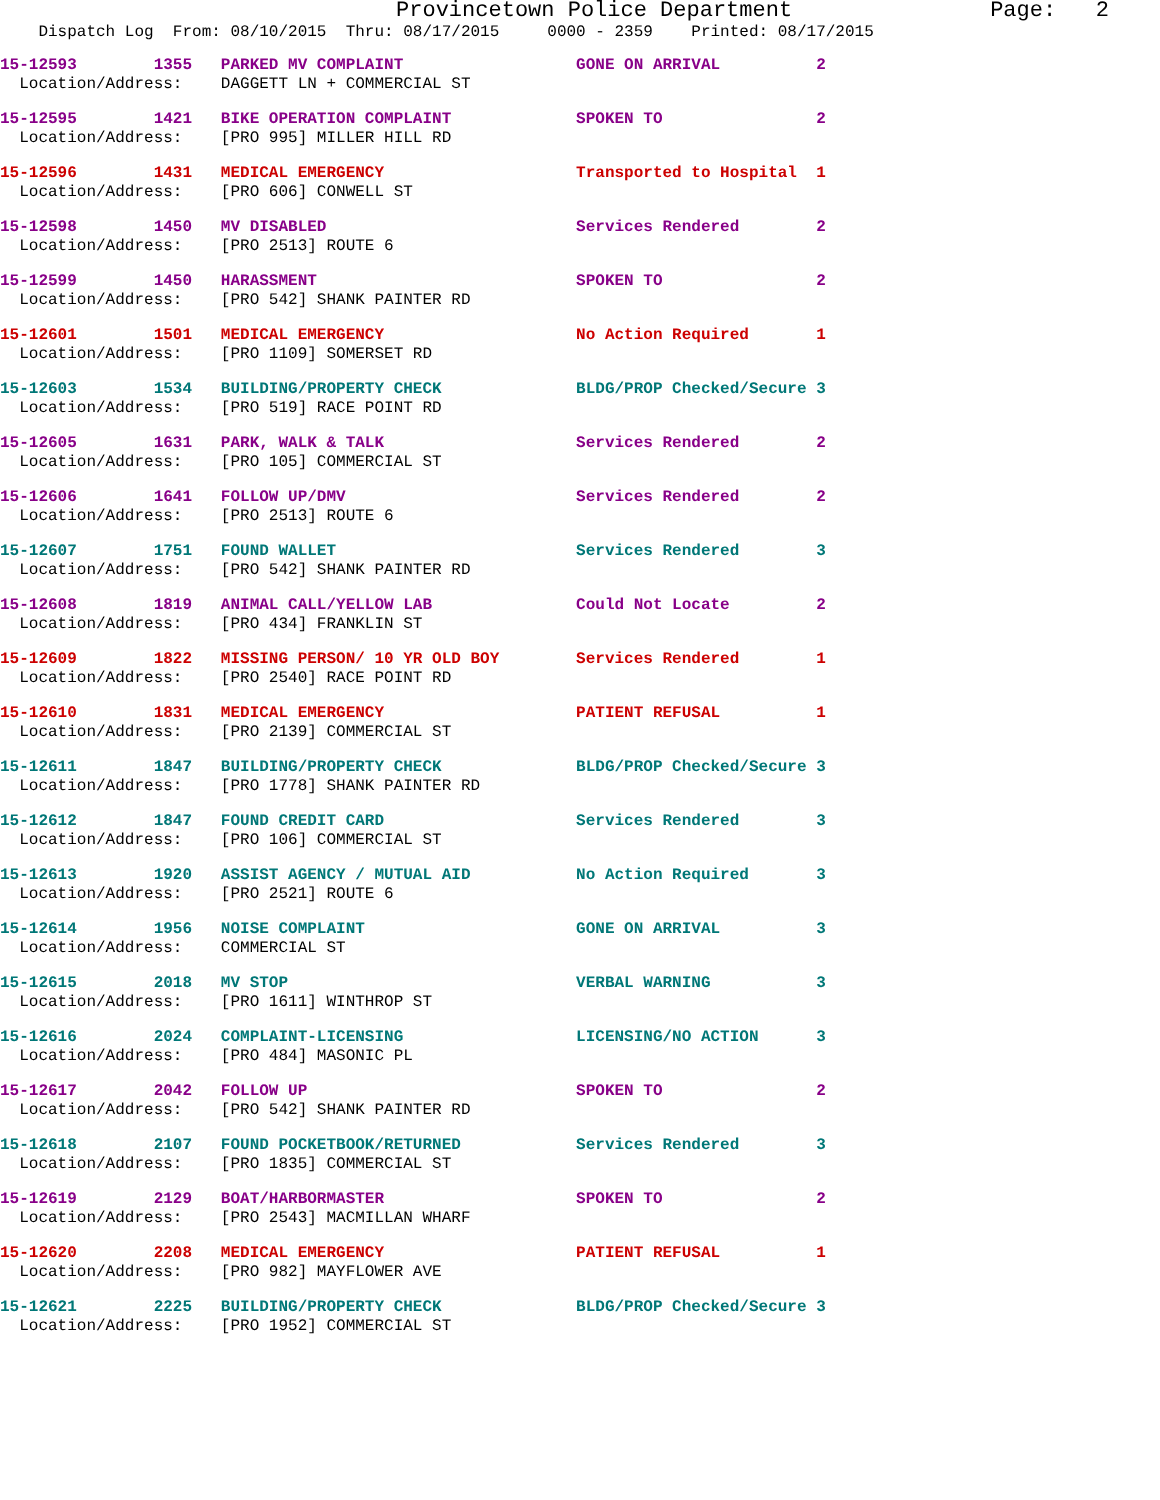Provincetown Police Department Page: 2
Dispatch Log From: 08/10/2015 Thru: 08/17/2015 0000 - 2359 Printed: 08/17/2015
15-12593 1355 PARKED MV COMPLAINT GONE ON ARRIVAL 2 Location/Address: DAGGETT LN + COMMERCIAL ST
15-12595 1421 BIKE OPERATION COMPLAINT SPOKEN TO 2 Location/Address: [PRO 995] MILLER HILL RD
15-12596 1431 MEDICAL EMERGENCY Transported to Hospital 1 Location/Address: [PRO 606] CONWELL ST
15-12598 1450 MV DISABLED Services Rendered 2 Location/Address: [PRO 2513] ROUTE 6
15-12599 1450 HARASSMENT SPOKEN TO 2 Location/Address: [PRO 542] SHANK PAINTER RD
15-12601 1501 MEDICAL EMERGENCY No Action Required 1 Location/Address: [PRO 1109] SOMERSET RD
15-12603 1534 BUILDING/PROPERTY CHECK BLDG/PROP Checked/Secure 3 Location/Address: [PRO 519] RACE POINT RD
15-12605 1631 PARK, WALK & TALK Services Rendered 2 Location/Address: [PRO 105] COMMERCIAL ST
15-12606 1641 FOLLOW UP/DMV Services Rendered 2 Location/Address: [PRO 2513] ROUTE 6
15-12607 1751 FOUND WALLET Services Rendered 3 Location/Address: [PRO 542] SHANK PAINTER RD
15-12608 1819 ANIMAL CALL/YELLOW LAB Could Not Locate 2 Location/Address: [PRO 434] FRANKLIN ST
15-12609 1822 MISSING PERSON/ 10 YR OLD BOY Services Rendered 1 Location/Address: [PRO 2540] RACE POINT RD
15-12610 1831 MEDICAL EMERGENCY PATIENT REFUSAL 1 Location/Address: [PRO 2139] COMMERCIAL ST
15-12611 1847 BUILDING/PROPERTY CHECK BLDG/PROP Checked/Secure 3 Location/Address: [PRO 1778] SHANK PAINTER RD
15-12612 1847 FOUND CREDIT CARD Services Rendered 3 Location/Address: [PRO 106] COMMERCIAL ST
15-12613 1920 ASSIST AGENCY / MUTUAL AID No Action Required 3 Location/Address: [PRO 2521] ROUTE 6
15-12614 1956 NOISE COMPLAINT GONE ON ARRIVAL 3 Location/Address: COMMERCIAL ST
15-12615 2018 MV STOP VERBAL WARNING 3 Location/Address: [PRO 1611] WINTHROP ST
15-12616 2024 COMPLAINT-LICENSING LICENSING/NO ACTION 3 Location/Address: [PRO 484] MASONIC PL
15-12617 2042 FOLLOW UP SPOKEN TO 2 Location/Address: [PRO 542] SHANK PAINTER RD
15-12618 2107 FOUND POCKETBOOK/RETURNED Services Rendered 3 Location/Address: [PRO 1835] COMMERCIAL ST
15-12619 2129 BOAT/HARBORMASTER SPOKEN TO 2 Location/Address: [PRO 2543] MACMILLAN WHARF
15-12620 2208 MEDICAL EMERGENCY PATIENT REFUSAL 1 Location/Address: [PRO 982] MAYFLOWER AVE
15-12621 2225 BUILDING/PROPERTY CHECK BLDG/PROP Checked/Secure 3 Location/Address: [PRO 1952] COMMERCIAL ST